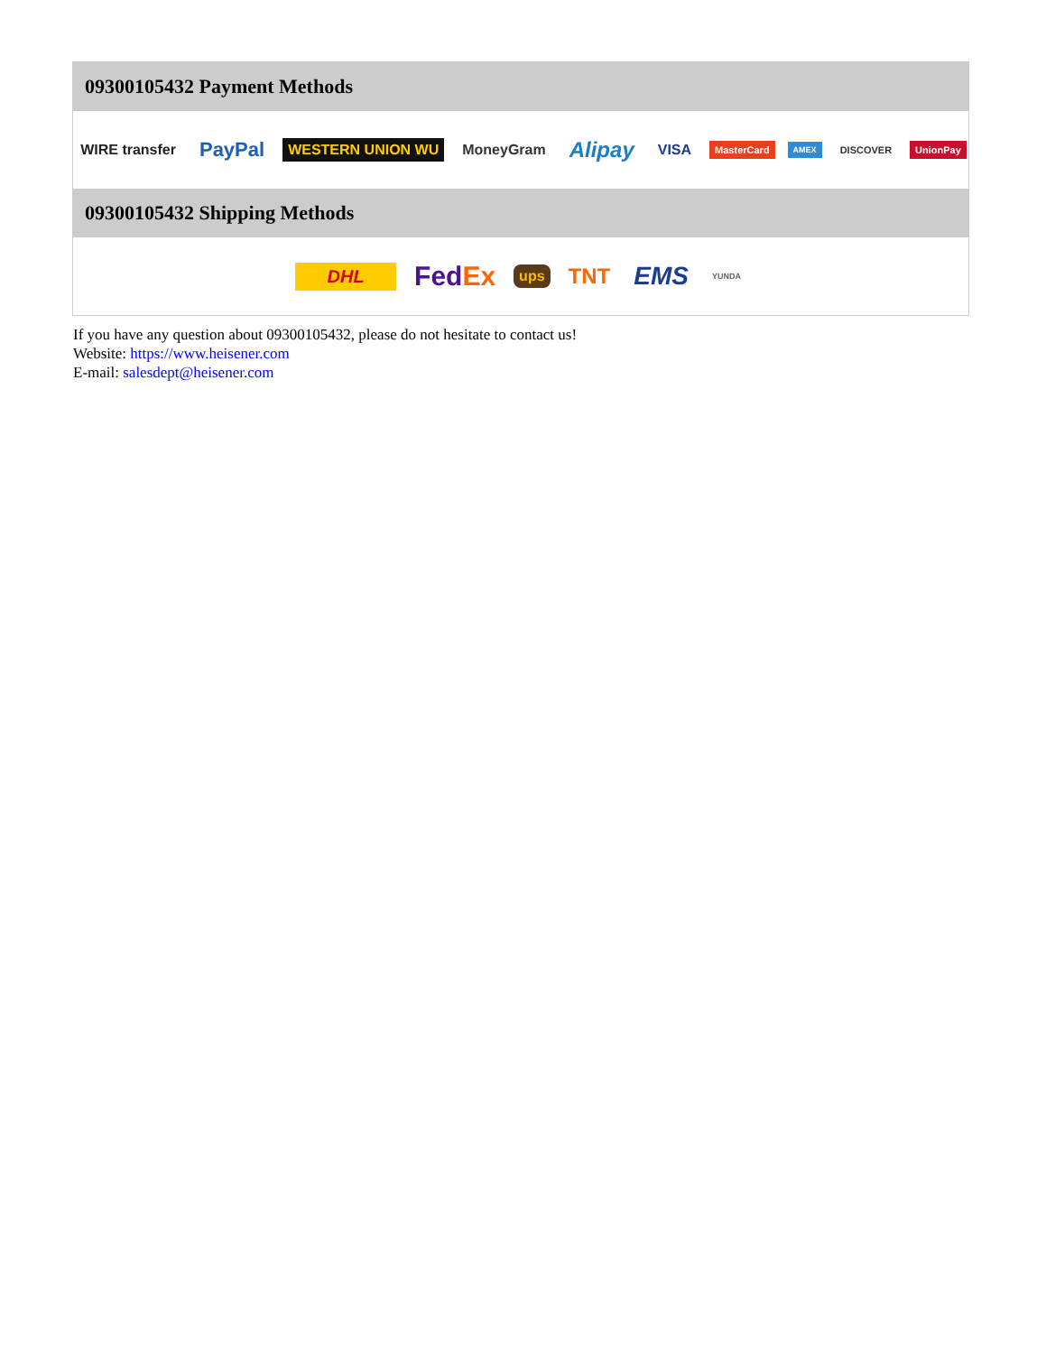09300105432 Payment Methods
WIRE transfer PayPal WESTERN UNION WU MoneyGram Alipay VISA MasterCard AMEX DISCOVER UnionPay
09300105432 Shipping Methods
DHL FedEx ups TNT EMS YUNDA
If you have any question about 09300105432, please do not hesitate to contact us!
Website: https://www.heisener.com
E-mail: salesdept@heisener.com